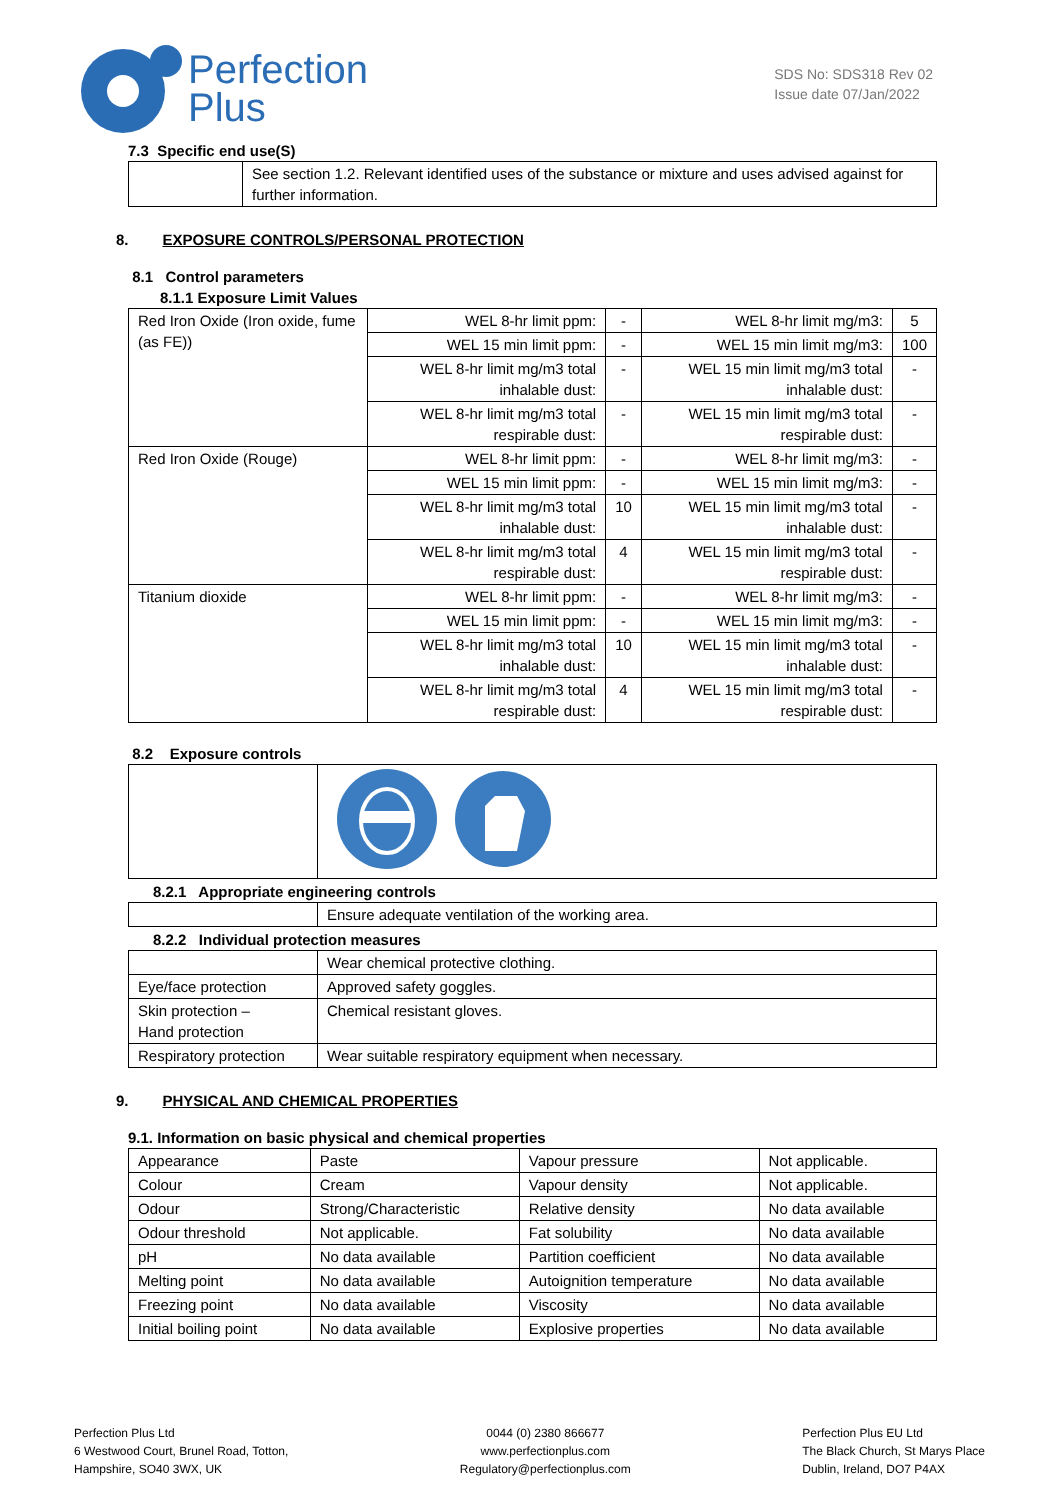Perfection
Plus
SDS No: SDS318 Rev 02
Issue date 07/Jan/2022
7.3 Specific end use(S)
| | See section 1.2. Relevant identified uses of the substance or mixture and uses advised against for further information. |
8. EXPOSURE CONTROLS/PERSONAL PROTECTION
8.1 Control parameters
8.1.1 Exposure Limit Values
| Red Iron Oxide (Iron oxide, fume (as FE)) | WEL 8-hr limit ppm: | - | WEL 8-hr limit mg/m3: | 5 |
| | WEL 15 min limit ppm: | - | WEL 15 min limit mg/m3: | 100 |
| | WEL 8-hr limit mg/m3 total inhalable dust: | - | WEL 15 min limit mg/m3 total inhalable dust: | - |
| | WEL 8-hr limit mg/m3 total respirable dust: | - | WEL 15 min limit mg/m3 total respirable dust: | - |
| Red Iron Oxide (Rouge) | WEL 8-hr limit ppm: | - | WEL 8-hr limit mg/m3: | - |
| | WEL 15 min limit ppm: | - | WEL 15 min limit mg/m3: | - |
| | WEL 8-hr limit mg/m3 total inhalable dust: | 10 | WEL 15 min limit mg/m3 total inhalable dust: | - |
| | WEL 8-hr limit mg/m3 total respirable dust: | 4 | WEL 15 min limit mg/m3 total respirable dust: | - |
| Titanium dioxide | WEL 8-hr limit ppm: | - | WEL 8-hr limit mg/m3: | - |
| | WEL 15 min limit ppm: | - | WEL 15 min limit mg/m3: | - |
| | WEL 8-hr limit mg/m3 total inhalable dust: | 10 | WEL 15 min limit mg/m3 total inhalable dust: | - |
| | WEL 8-hr limit mg/m3 total respirable dust: | 4 | WEL 15 min limit mg/m3 total respirable dust: | - |
8.2 Exposure controls
8.2.1 Appropriate engineering controls
| | Ensure adequate ventilation of the working area. |
8.2.2 Individual protection measures
| | Wear chemical protective clothing. |
| Eye/face protection | Approved safety goggles. |
| Skin protection – Hand protection | Chemical resistant gloves. |
| Respiratory protection | Wear suitable respiratory equipment when necessary. |
9. PHYSICAL AND CHEMICAL PROPERTIES
9.1. Information on basic physical and chemical properties
| Appearance | Paste | Vapour pressure | Not applicable. |
| Colour | Cream | Vapour density | Not applicable. |
| Odour | Strong/Characteristic | Relative density | No data available |
| Odour threshold | Not applicable. | Fat solubility | No data available |
| pH | No data available | Partition coefficient | No data available |
| Melting point | No data available | Autoignition temperature | No data available |
| Freezing point | No data available | Viscosity | No data available |
| Initial boiling point | No data available | Explosive properties | No data available |
Perfection Plus Ltd
6 Westwood Court, Brunel Road, Totton,
Hampshire, SO40 3WX, UK
0044 (0) 2380 866677
www.perfectionplus.com
Regulatory@perfectionplus.com
Perfection Plus EU Ltd
The Black Church, St Marys Place
Dublin, Ireland, DO7 P4AX